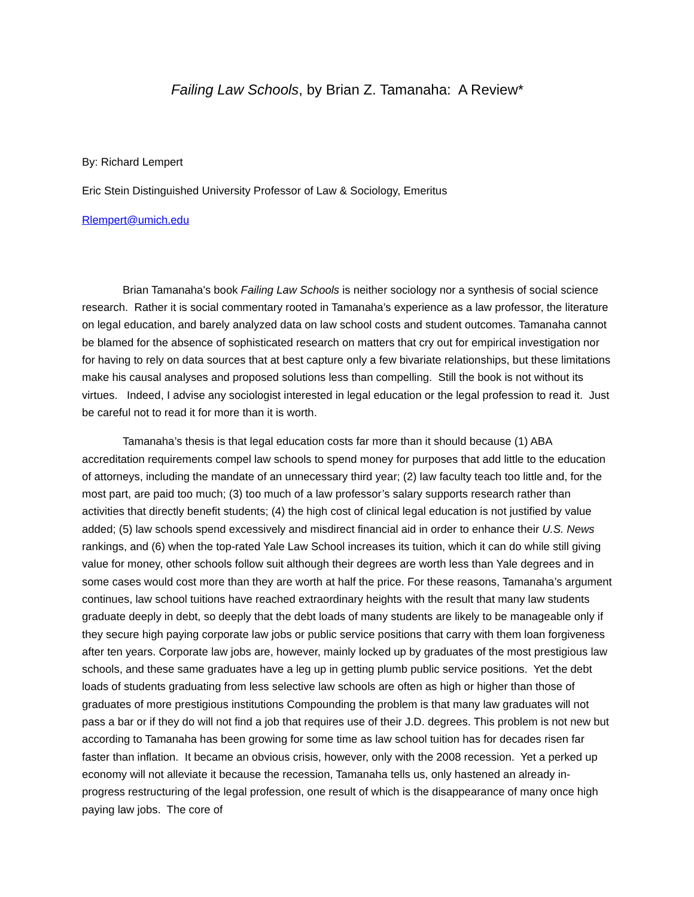Failing Law Schools, by Brian Z. Tamanaha: A Review*
By: Richard Lempert
Eric Stein Distinguished University Professor of Law & Sociology, Emeritus
Rlempert@umich.edu
Brian Tamanaha's book Failing Law Schools is neither sociology nor a synthesis of social science research. Rather it is social commentary rooted in Tamanaha’s experience as a law professor, the literature on legal education, and barely analyzed data on law school costs and student outcomes. Tamanaha cannot be blamed for the absence of sophisticated research on matters that cry out for empirical investigation nor for having to rely on data sources that at best capture only a few bivariate relationships, but these limitations make his causal analyses and proposed solutions less than compelling. Still the book is not without its virtues. Indeed, I advise any sociologist interested in legal education or the legal profession to read it. Just be careful not to read it for more than it is worth.
Tamanaha’s thesis is that legal education costs far more than it should because (1) ABA accreditation requirements compel law schools to spend money for purposes that add little to the education of attorneys, including the mandate of an unnecessary third year; (2) law faculty teach too little and, for the most part, are paid too much; (3) too much of a law professor’s salary supports research rather than activities that directly benefit students; (4) the high cost of clinical legal education is not justified by value added; (5) law schools spend excessively and misdirect financial aid in order to enhance their U.S. News rankings, and (6) when the top-rated Yale Law School increases its tuition, which it can do while still giving value for money, other schools follow suit although their degrees are worth less than Yale degrees and in some cases would cost more than they are worth at half the price. For these reasons, Tamanaha’s argument continues, law school tuitions have reached extraordinary heights with the result that many law students graduate deeply in debt, so deeply that the debt loads of many students are likely to be manageable only if they secure high paying corporate law jobs or public service positions that carry with them loan forgiveness after ten years. Corporate law jobs are, however, mainly locked up by graduates of the most prestigious law schools, and these same graduates have a leg up in getting plumb public service positions. Yet the debt loads of students graduating from less selective law schools are often as high or higher than those of graduates of more prestigious institutions Compounding the problem is that many law graduates will not pass a bar or if they do will not find a job that requires use of their J.D. degrees. This problem is not new but according to Tamanaha has been growing for some time as law school tuition has for decades risen far faster than inflation. It became an obvious crisis, however, only with the 2008 recession. Yet a perked up economy will not alleviate it because the recession, Tamanaha tells us, only hastened an already in-progress restructuring of the legal profession, one result of which is the disappearance of many once high paying law jobs. The core of